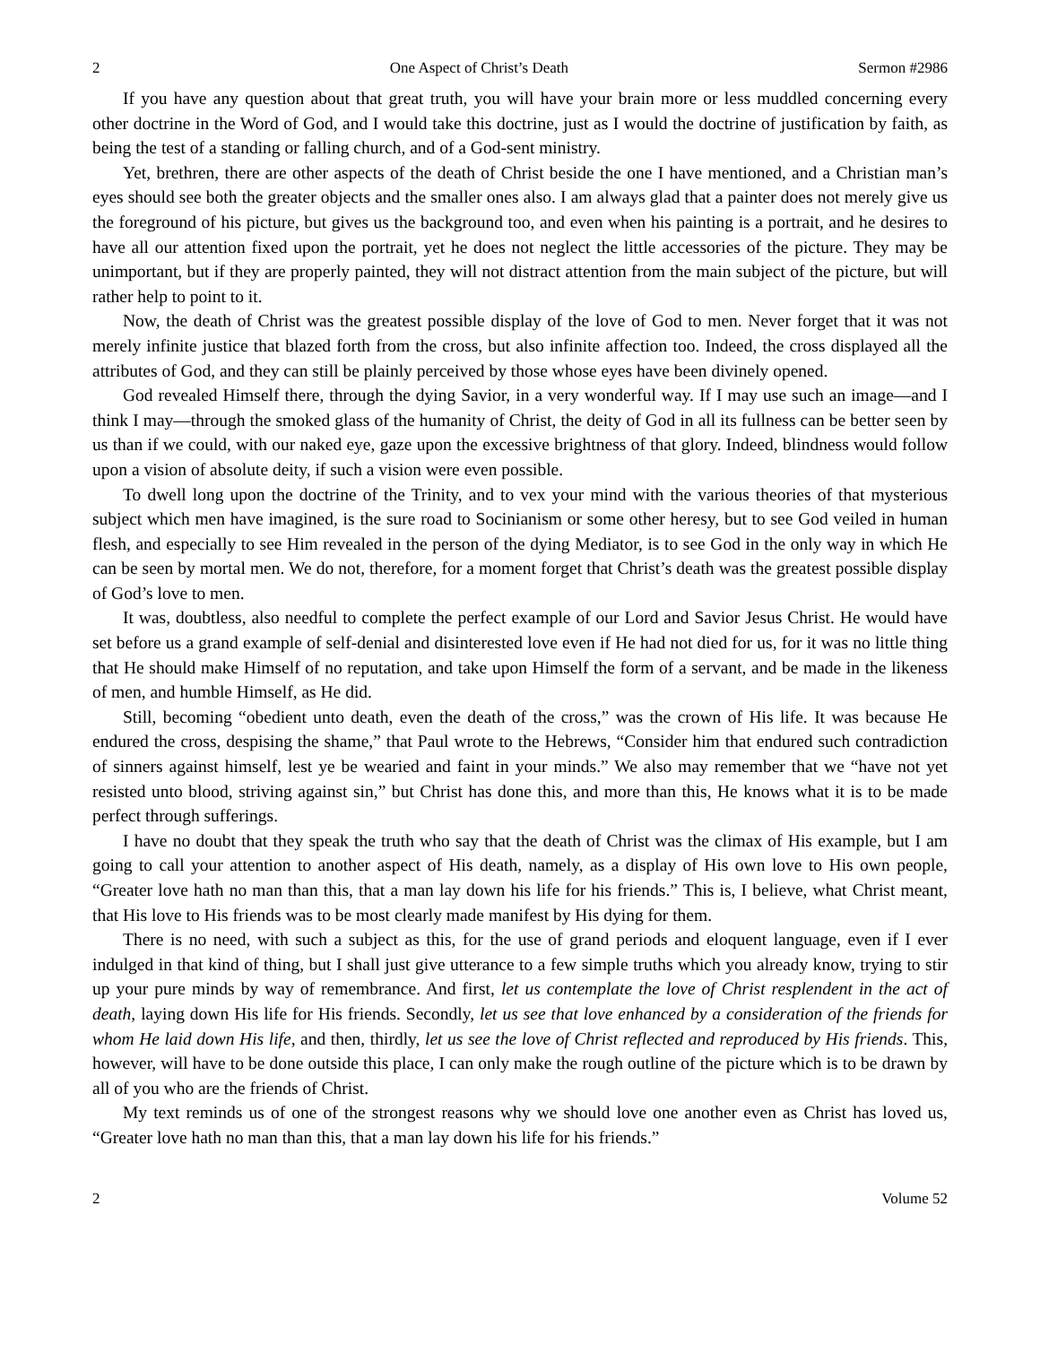2 One Aspect of Christ’s Death Sermon #2986
If you have any question about that great truth, you will have your brain more or less muddled concerning every other doctrine in the Word of God, and I would take this doctrine, just as I would the doctrine of justification by faith, as being the test of a standing or falling church, and of a God-sent ministry.
Yet, brethren, there are other aspects of the death of Christ beside the one I have mentioned, and a Christian man’s eyes should see both the greater objects and the smaller ones also. I am always glad that a painter does not merely give us the foreground of his picture, but gives us the background too, and even when his painting is a portrait, and he desires to have all our attention fixed upon the portrait, yet he does not neglect the little accessories of the picture. They may be unimportant, but if they are properly painted, they will not distract attention from the main subject of the picture, but will rather help to point to it.
Now, the death of Christ was the greatest possible display of the love of God to men. Never forget that it was not merely infinite justice that blazed forth from the cross, but also infinite affection too. Indeed, the cross displayed all the attributes of God, and they can still be plainly perceived by those whose eyes have been divinely opened.
God revealed Himself there, through the dying Savior, in a very wonderful way. If I may use such an image—and I think I may—through the smoked glass of the humanity of Christ, the deity of God in all its fullness can be better seen by us than if we could, with our naked eye, gaze upon the excessive brightness of that glory. Indeed, blindness would follow upon a vision of absolute deity, if such a vision were even possible.
To dwell long upon the doctrine of the Trinity, and to vex your mind with the various theories of that mysterious subject which men have imagined, is the sure road to Socinianism or some other heresy, but to see God veiled in human flesh, and especially to see Him revealed in the person of the dying Mediator, is to see God in the only way in which He can be seen by mortal men. We do not, therefore, for a moment forget that Christ’s death was the greatest possible display of God’s love to men.
It was, doubtless, also needful to complete the perfect example of our Lord and Savior Jesus Christ. He would have set before us a grand example of self-denial and disinterested love even if He had not died for us, for it was no little thing that He should make Himself of no reputation, and take upon Himself the form of a servant, and be made in the likeness of men, and humble Himself, as He did.
Still, becoming “obedient unto death, even the death of the cross,” was the crown of His life. It was because He endured the cross, despising the shame,” that Paul wrote to the Hebrews, “Consider him that endured such contradiction of sinners against himself, lest ye be wearied and faint in your minds.” We also may remember that we “have not yet resisted unto blood, striving against sin,” but Christ has done this, and more than this, He knows what it is to be made perfect through sufferings.
I have no doubt that they speak the truth who say that the death of Christ was the climax of His example, but I am going to call your attention to another aspect of His death, namely, as a display of His own love to His own people, “Greater love hath no man than this, that a man lay down his life for his friends.” This is, I believe, what Christ meant, that His love to His friends was to be most clearly made manifest by His dying for them.
There is no need, with such a subject as this, for the use of grand periods and eloquent language, even if I ever indulged in that kind of thing, but I shall just give utterance to a few simple truths which you already know, trying to stir up your pure minds by way of remembrance. And first, let us contemplate the love of Christ resplendent in the act of death, laying down His life for His friends. Secondly, let us see that love enhanced by a consideration of the friends for whom He laid down His life, and then, thirdly, let us see the love of Christ reflected and reproduced by His friends. This, however, will have to be done outside this place, I can only make the rough outline of the picture which is to be drawn by all of you who are the friends of Christ.
My text reminds us of one of the strongest reasons why we should love one another even as Christ has loved us, “Greater love hath no man than this, that a man lay down his life for his friends.”
2 Volume 52